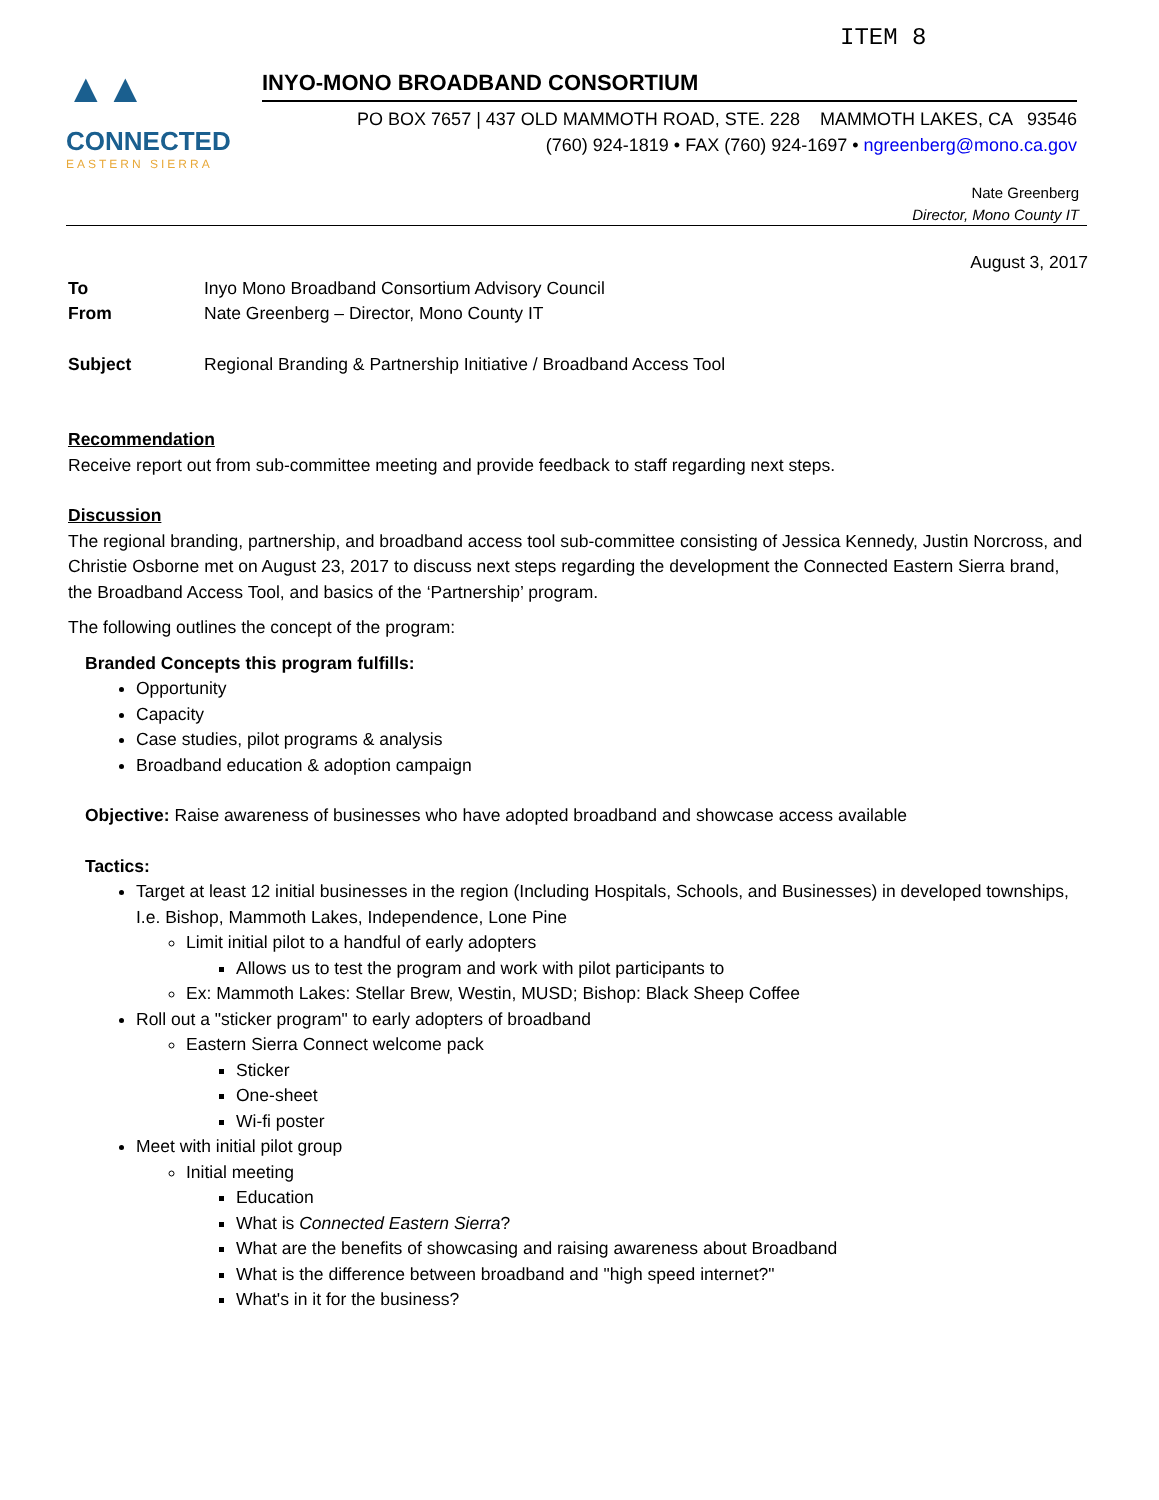ITEM 8
▲▲
CONNECTED
EASTERN SIERRA
INYO-MONO BROADBAND CONSORTIUM
PO BOX 7657 | 437 OLD MAMMOTH ROAD, STE. 228 MAMMOTH LAKES, CA 93546
(760) 924-1819 • FAX (760) 924-1697 • ngreenberg@mono.ca.gov
Nate Greenberg
Director, Mono County IT
August 3, 2017
To Inyo Mono Broadband Consortium Advisory Council
From Nate Greenberg – Director, Mono County IT
Subject Regional Branding & Partnership Initiative / Broadband Access Tool
Recommendation
Receive report out from sub-committee meeting and provide feedback to staff regarding next steps.
Discussion
The regional branding, partnership, and broadband access tool sub-committee consisting of Jessica Kennedy, Justin Norcross, and Christie Osborne met on August 23, 2017 to discuss next steps regarding the development the Connected Eastern Sierra brand, the Broadband Access Tool, and basics of the ‘Partnership’ program.
The following outlines the concept of the program:
Branded Concepts this program fulfills:
Opportunity
Capacity
Case studies, pilot programs & analysis
Broadband education & adoption campaign
Objective: Raise awareness of businesses who have adopted broadband and showcase access available
Tactics:
Target at least 12 initial businesses in the region (Including Hospitals, Schools, and Businesses) in developed townships, I.e. Bishop, Mammoth Lakes, Independence, Lone Pine
Limit initial pilot to a handful of early adopters
Allows us to test the program and work with pilot participants to
Ex: Mammoth Lakes: Stellar Brew, Westin, MUSD; Bishop: Black Sheep Coffee
Roll out a "sticker program" to early adopters of broadband
Eastern Sierra Connect welcome pack
Sticker
One-sheet
Wi-fi poster
Meet with initial pilot group
Initial meeting
Education
What is Connected Eastern Sierra?
What are the benefits of showcasing and raising awareness about Broadband
What is the difference between broadband and "high speed internet?"
What's in it for the business?